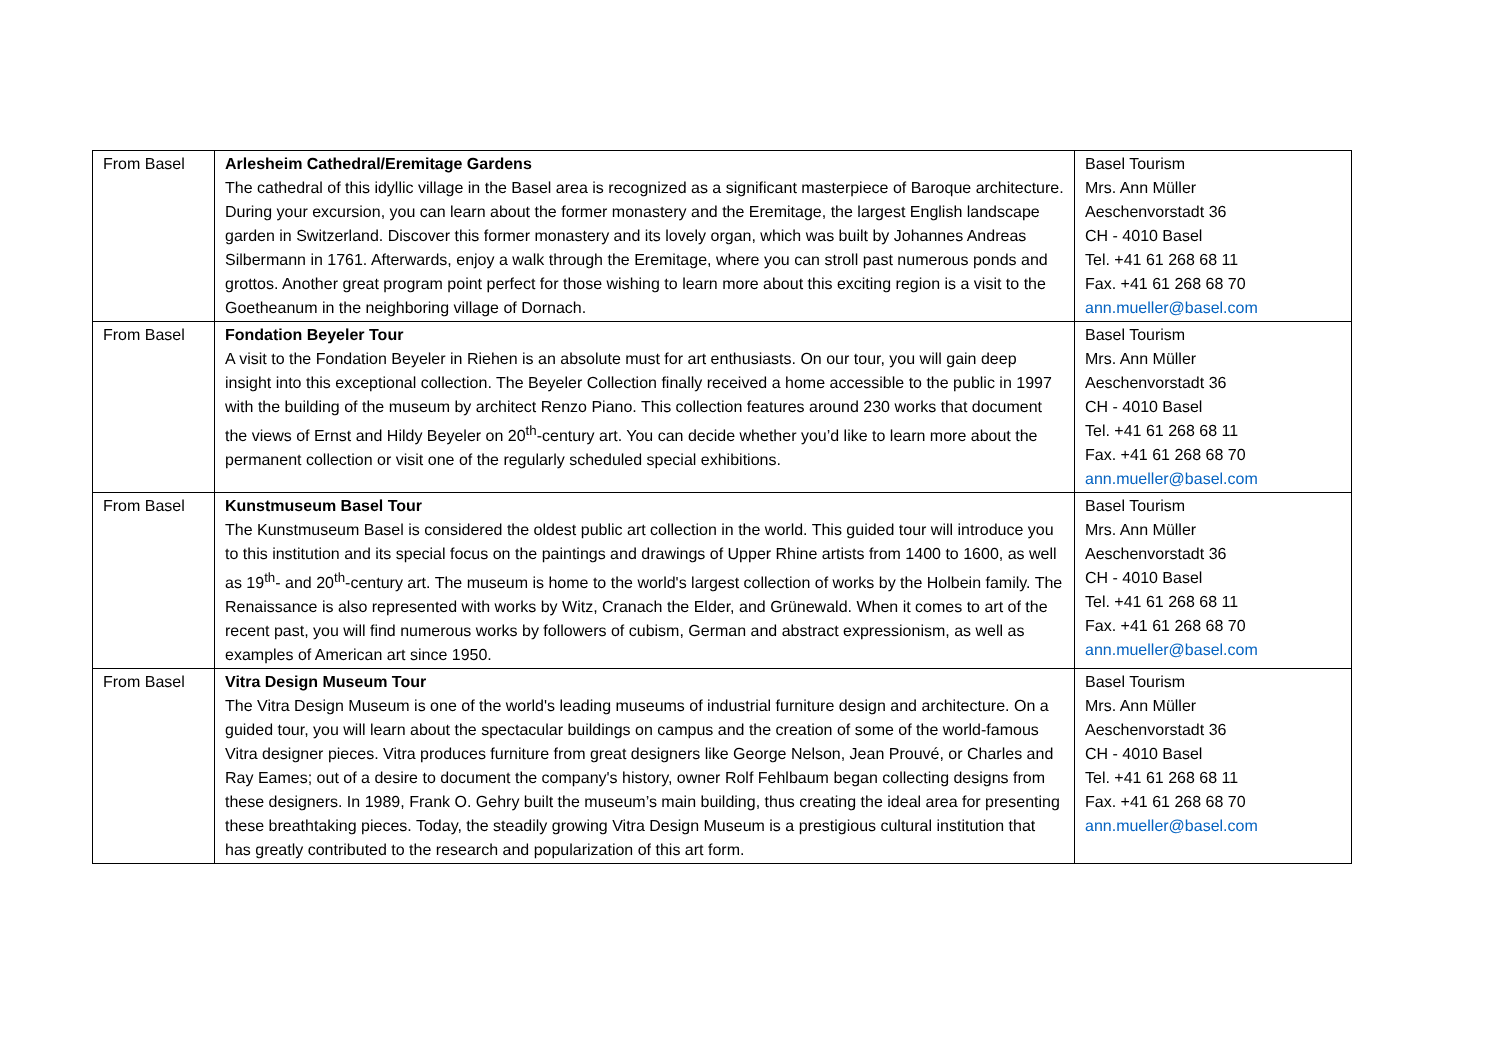| From Basel | Arlesheim Cathedral/Eremitage Gardens The cathedral of this idyllic village in the Basel area is recognized as a significant masterpiece of Baroque architecture. During your excursion, you can learn about the former monastery and the Eremitage, the largest English landscape garden in Switzerland. Discover this former monastery and its lovely organ, which was built by Johannes Andreas Silbermann in 1761. Afterwards, enjoy a walk through the Eremitage, where you can stroll past numerous ponds and grottos. Another great program point perfect for those wishing to learn more about this exciting region is a visit to the Goetheanum in the neighboring village of Dornach. | Basel Tourism Mrs. Ann Müller Aeschenvorstadt 36 CH - 4010 Basel Tel. +41 61 268 68 11 Fax. +41 61 268 68 70 ann.mueller@basel.com |
| From Basel | Fondation Beyeler Tour A visit to the Fondation Beyeler in Riehen is an absolute must for art enthusiasts. On our tour, you will gain deep insight into this exceptional collection. The Beyeler Collection finally received a home accessible to the public in 1997 with the building of the museum by architect Renzo Piano. This collection features around 230 works that document the views of Ernst and Hildy Beyeler on 20<sup>th</sup>-century art. You can decide whether you’d like to learn more about the permanent collection or visit one of the regularly scheduled special exhibitions. | Basel Tourism Mrs. Ann Müller Aeschenvorstadt 36 CH - 4010 Basel Tel. +41 61 268 68 11 Fax. +41 61 268 68 70 ann.mueller@basel.com |
| From Basel | Kunstmuseum Basel Tour The Kunstmuseum Basel is considered the oldest public art collection in the world. This guided tour will introduce you to this institution and its special focus on the paintings and drawings of Upper Rhine artists from 1400 to 1600, as well as 19<sup>th</sup>- and 20<sup>th</sup>-century art. The museum is home to the world's largest collection of works by the Holbein family. The Renaissance is also represented with works by Witz, Cranach the Elder, and Grünewald. When it comes to art of the recent past, you will find numerous works by followers of cubism, German and abstract expressionism, as well as examples of American art since 1950. | Basel Tourism Mrs. Ann Müller Aeschenvorstadt 36 CH - 4010 Basel Tel. +41 61 268 68 11 Fax. +41 61 268 68 70 ann.mueller@basel.com |
| From Basel | Vitra Design Museum Tour The Vitra Design Museum is one of the world's leading museums of industrial furniture design and architecture. On a guided tour, you will learn about the spectacular buildings on campus and the creation of some of the world-famous Vitra designer pieces. Vitra produces furniture from great designers like George Nelson, Jean Prouvé, or Charles and Ray Eames; out of a desire to document the company's history, owner Rolf Fehlbaum began collecting designs from these designers. In 1989, Frank O. Gehry built the museum’s main building, thus creating the ideal area for presenting these breathtaking pieces. Today, the steadily growing Vitra Design Museum is a prestigious cultural institution that has greatly contributed to the research and popularization of this art form. | Basel Tourism Mrs. Ann Müller Aeschenvorstadt 36 CH - 4010 Basel Tel. +41 61 268 68 11 Fax. +41 61 268 68 70 ann.mueller@basel.com |